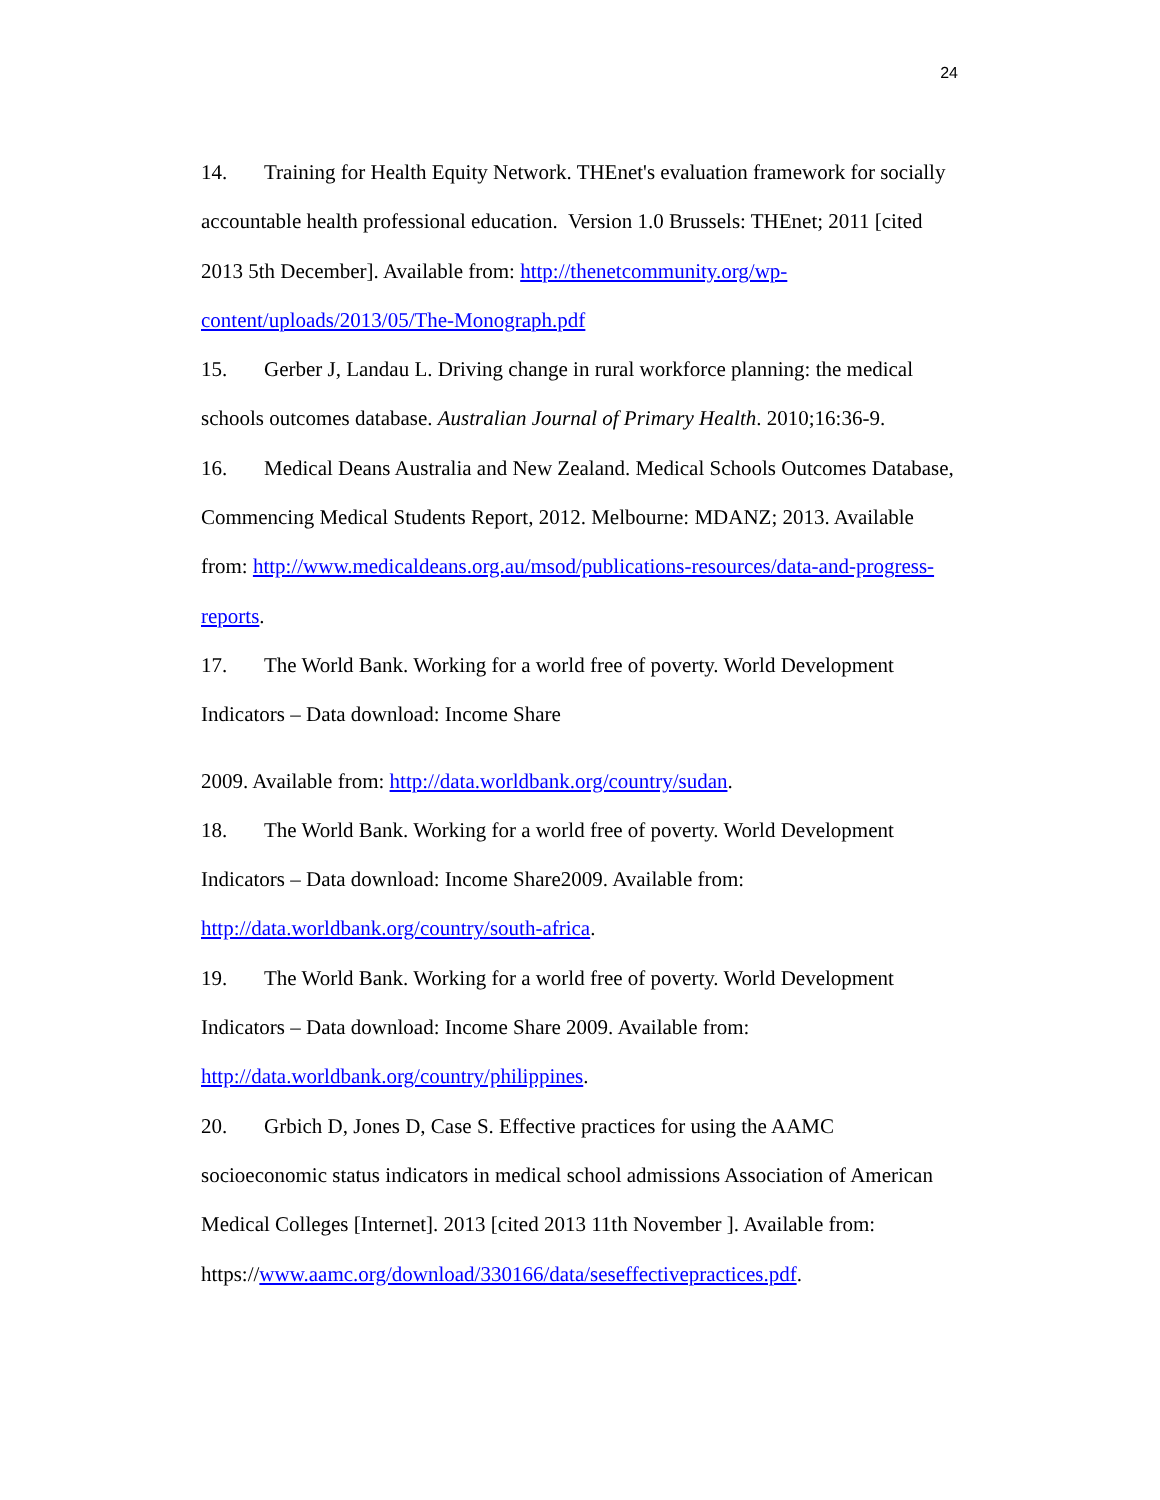24
14. Training for Health Equity Network. THEnet's evaluation framework for socially accountable health professional education. Version 1.0 Brussels: THEnet; 2011 [cited 2013 5th December]. Available from: http://thenetcommunity.org/wp-content/uploads/2013/05/The-Monograph.pdf
15. Gerber J, Landau L. Driving change in rural workforce planning: the medical schools outcomes database. Australian Journal of Primary Health. 2010;16:36-9.
16. Medical Deans Australia and New Zealand. Medical Schools Outcomes Database, Commencing Medical Students Report, 2012. Melbourne: MDANZ; 2013. Available from: http://www.medicaldeans.org.au/msod/publications-resources/data-and-progress-reports.
17. The World Bank. Working for a world free of poverty. World Development Indicators – Data download: Income Share
2009. Available from: http://data.worldbank.org/country/sudan.
18. The World Bank. Working for a world free of poverty. World Development Indicators – Data download: Income Share2009. Available from:
http://data.worldbank.org/country/south-africa.
19. The World Bank. Working for a world free of poverty. World Development Indicators – Data download: Income Share 2009. Available from:
http://data.worldbank.org/country/philippines.
20. Grbich D, Jones D, Case S. Effective practices for using the AAMC socioeconomic status indicators in medical school admissions Association of American Medical Colleges [Internet]. 2013 [cited 2013 11th November ]. Available from: https://www.aamc.org/download/330166/data/seseffectivepractices.pdf.